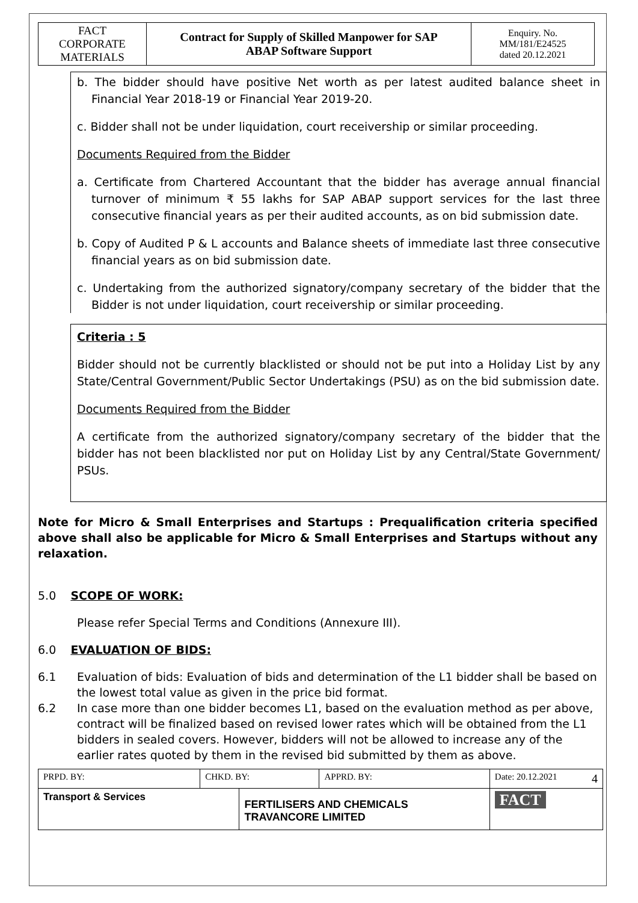| FACT CORPORATE MATERIALS | Contract for Supply of Skilled Manpower for SAP ABAP Software Support | Enquiry. No. MM/181/E24525 dated 20.12.2021 |
b. The bidder should have positive Net worth as per latest audited balance sheet in Financial Year 2018-19 or Financial Year 2019-20.
c. Bidder shall not be under liquidation, court receivership or similar proceeding.
Documents Required from the Bidder
a. Certificate from Chartered Accountant that the bidder has average annual financial turnover of minimum ₹ 55 lakhs for SAP ABAP support services for the last three consecutive financial years as per their audited accounts, as on bid submission date.
b. Copy of Audited P & L accounts and Balance sheets of immediate last three consecutive financial years as on bid submission date.
c. Undertaking from the authorized signatory/company secretary of the bidder that the Bidder is not under liquidation, court receivership or similar proceeding.
Criteria : 5
Bidder should not be currently blacklisted or should not be put into a Holiday List by any State/Central Government/Public Sector Undertakings (PSU) as on the bid submission date.
Documents Required from the Bidder
A certificate from the authorized signatory/company secretary of the bidder that the bidder has not been blacklisted nor put on Holiday List by any Central/State Government/ PSUs.
Note for Micro & Small Enterprises and Startups : Prequalification criteria specified above shall also be applicable for Micro & Small Enterprises and Startups without any relaxation.
5.0 SCOPE OF WORK:
Please refer Special Terms and Conditions (Annexure III).
6.0 EVALUATION OF BIDS:
6.1 Evaluation of bids: Evaluation of bids and determination of the L1 bidder shall be based on the lowest total value as given in the price bid format.
6.2 In case more than one bidder becomes L1, based on the evaluation method as per above, contract will be finalized based on revised lower rates which will be obtained from the L1 bidders in sealed covers. However, bidders will not be allowed to increase any of the earlier rates quoted by them in the revised bid submitted by them as above.
| PRPD. BY: | CHKD. BY: | | APPRD. BY: | Date: 20.12.2021 4 |
| Transport & Services | | FERTILISERS AND CHEMICALS TRAVANCORE LIMITED | | FACT |